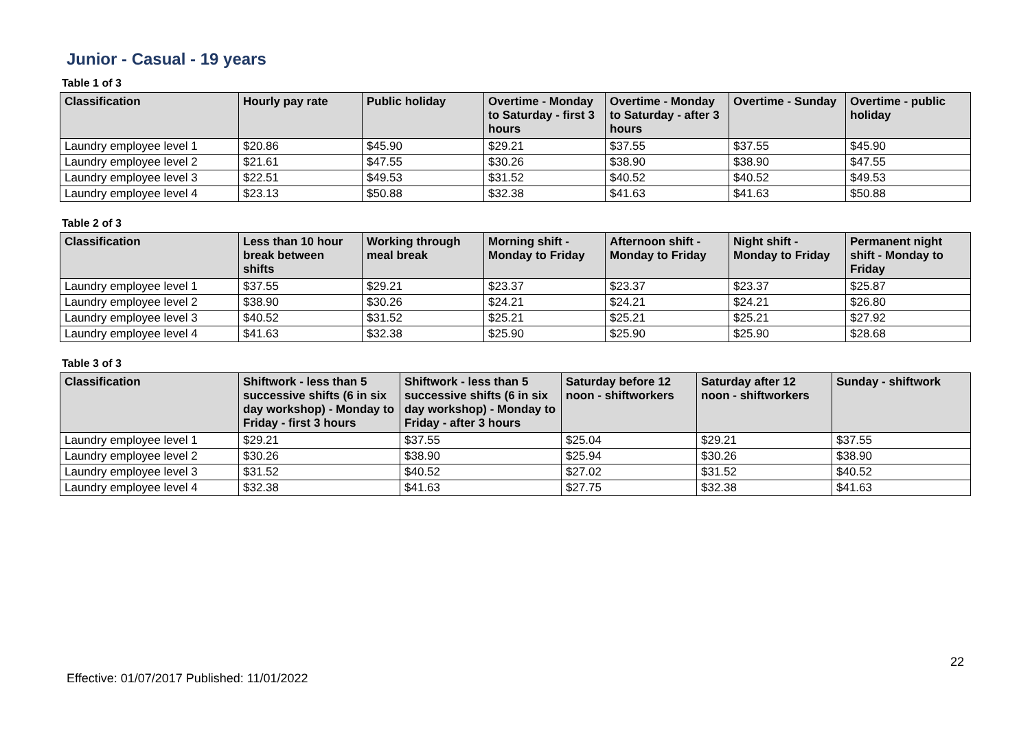Junior - Casual - 19 years
Table 1 of 3
| Classification | Hourly pay rate | Public holiday | Overtime - Monday to Saturday - first 3 hours | Overtime - Monday to Saturday - after 3 hours | Overtime - Sunday | Overtime - public holiday |
| --- | --- | --- | --- | --- | --- | --- |
| Laundry employee level 1 | $20.86 | $45.90 | $29.21 | $37.55 | $37.55 | $45.90 |
| Laundry employee level 2 | $21.61 | $47.55 | $30.26 | $38.90 | $38.90 | $47.55 |
| Laundry employee level 3 | $22.51 | $49.53 | $31.52 | $40.52 | $40.52 | $49.53 |
| Laundry employee level 4 | $23.13 | $50.88 | $32.38 | $41.63 | $41.63 | $50.88 |
Table 2 of 3
| Classification | Less than 10 hour break between shifts | Working through meal break | Morning shift - Monday to Friday | Afternoon shift - Monday to Friday | Night shift - Monday to Friday | Permanent night shift - Monday to Friday |
| --- | --- | --- | --- | --- | --- | --- |
| Laundry employee level 1 | $37.55 | $29.21 | $23.37 | $23.37 | $23.37 | $25.87 |
| Laundry employee level 2 | $38.90 | $30.26 | $24.21 | $24.21 | $24.21 | $26.80 |
| Laundry employee level 3 | $40.52 | $31.52 | $25.21 | $25.21 | $25.21 | $27.92 |
| Laundry employee level 4 | $41.63 | $32.38 | $25.90 | $25.90 | $25.90 | $28.68 |
Table 3 of 3
| Classification | Shiftwork - less than 5 successive shifts (6 in six day workshop) - Monday to Friday - first 3 hours | Shiftwork - less than 5 successive shifts (6 in six day workshop) - Monday to Friday - after 3 hours | Saturday before 12 noon - shiftworkers | Saturday after 12 noon - shiftworkers | Sunday - shiftwork |
| --- | --- | --- | --- | --- | --- |
| Laundry employee level 1 | $29.21 | $37.55 | $25.04 | $29.21 | $37.55 |
| Laundry employee level 2 | $30.26 | $38.90 | $25.94 | $30.26 | $38.90 |
| Laundry employee level 3 | $31.52 | $40.52 | $27.02 | $31.52 | $40.52 |
| Laundry employee level 4 | $32.38 | $41.63 | $27.75 | $32.38 | $41.63 |
22
Effective: 01/07/2017 Published: 11/01/2022